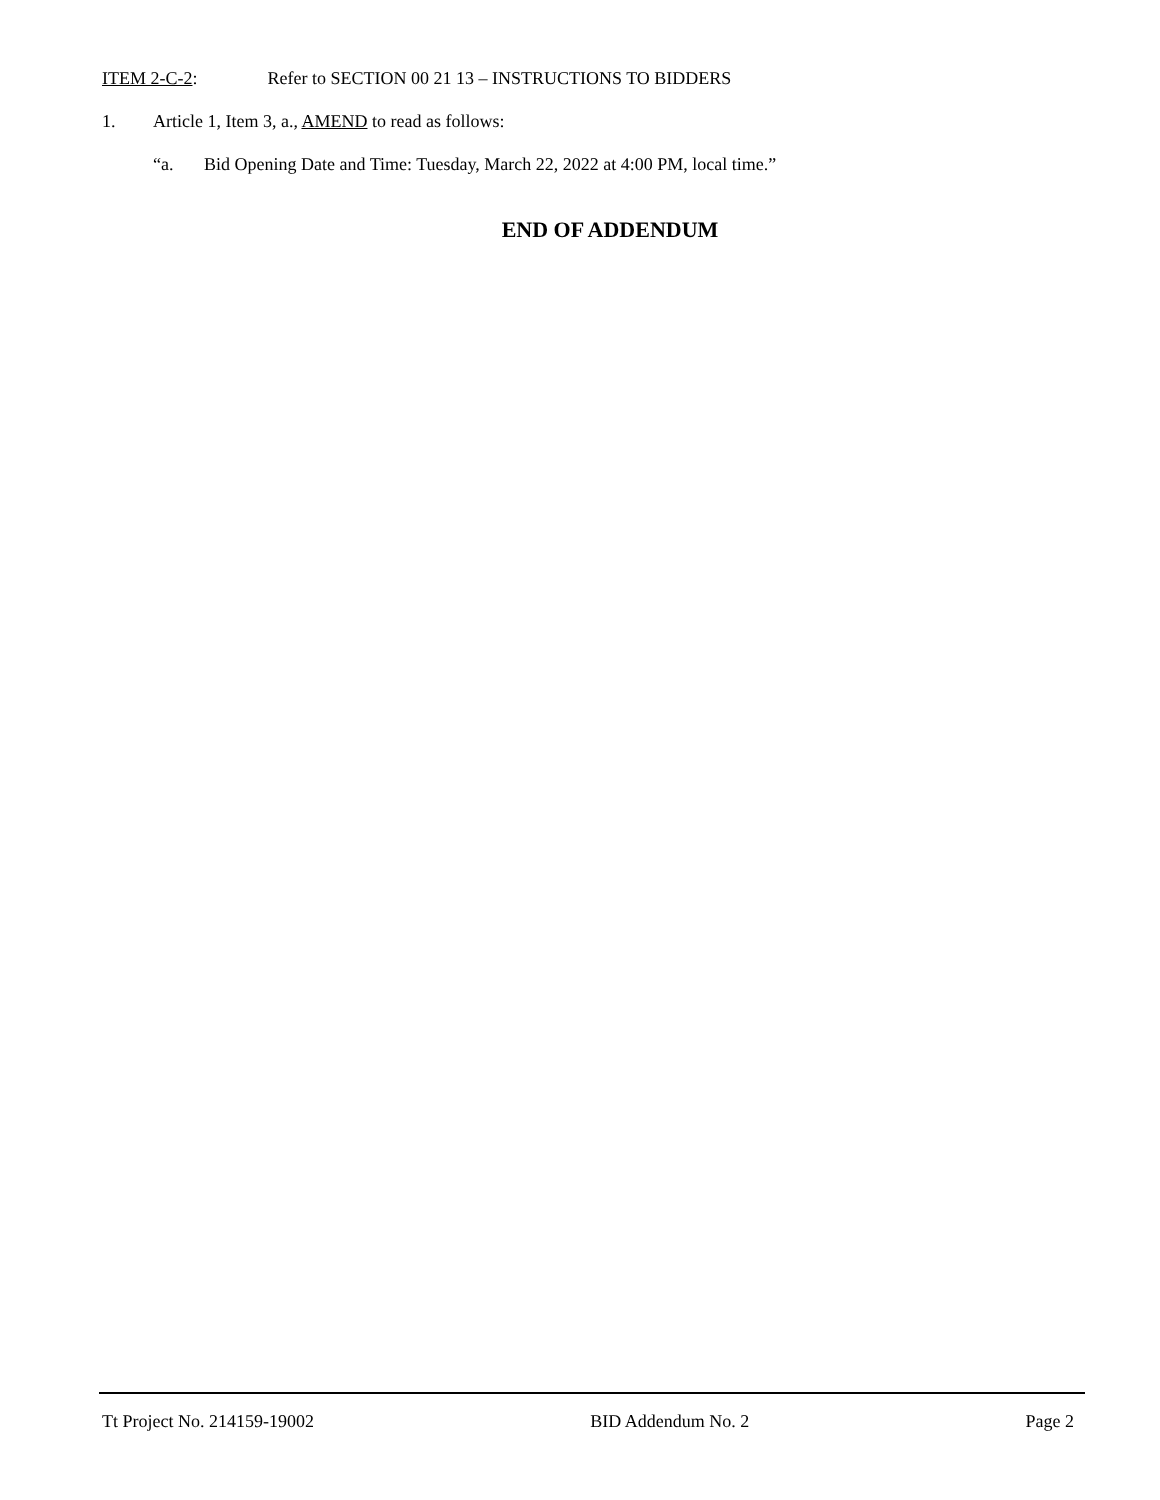ITEM 2-C-2: Refer to SECTION 00 21 13 – INSTRUCTIONS TO BIDDERS
1. Article 1, Item 3, a., AMEND to read as follows:
“a. Bid Opening Date and Time: Tuesday, March 22, 2022 at 4:00 PM, local time.”
END OF ADDENDUM
Tt Project No. 214159-19002 BID Addendum No. 2 Page 2